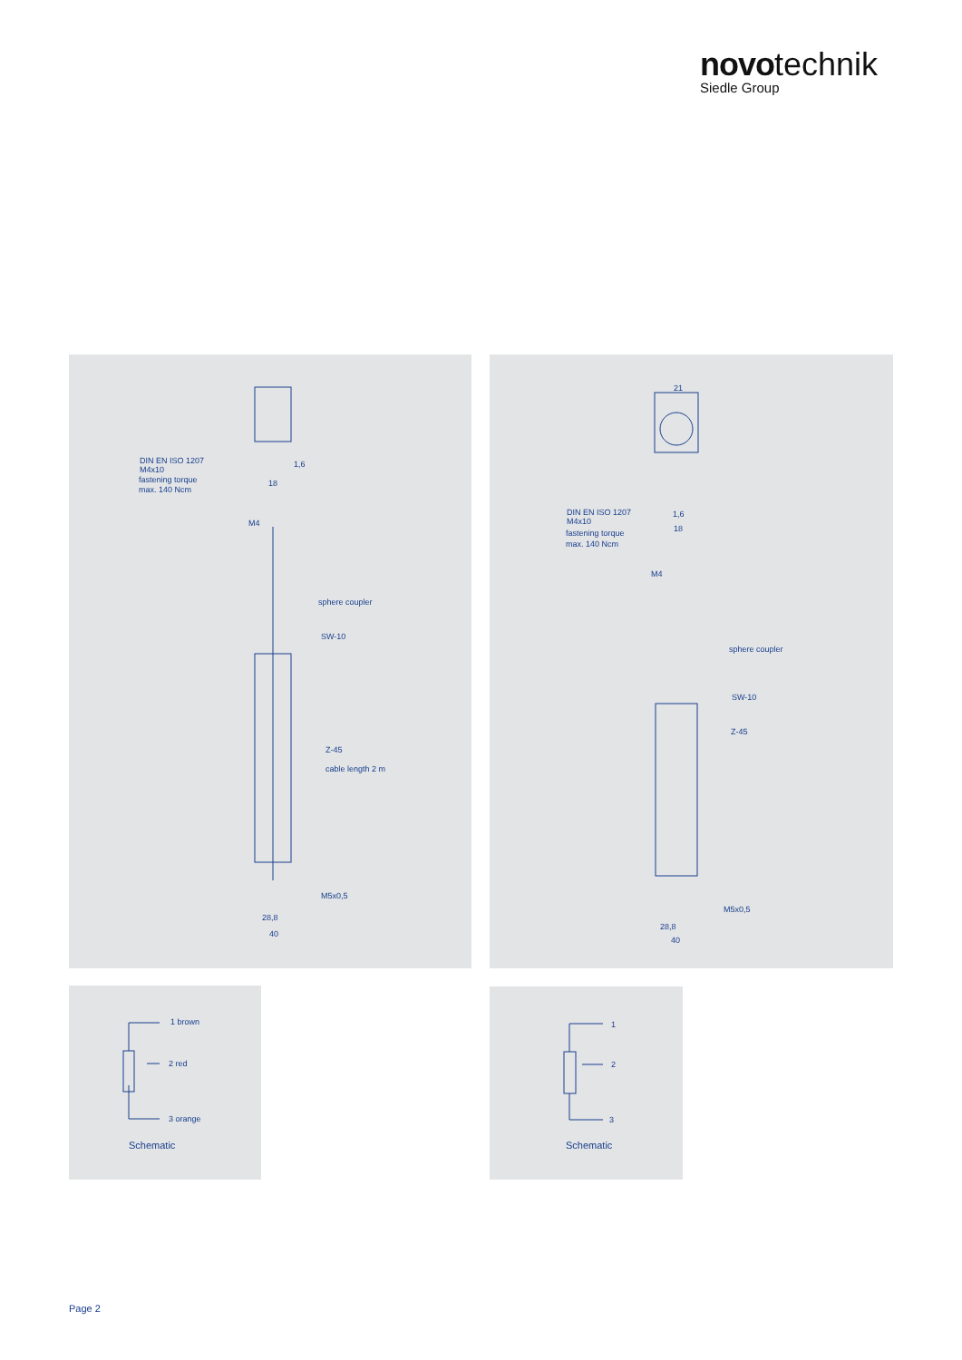novo technik
Siedle Group
DIN EN ISO 1207
M4x10
fastening torque
max. 140 Ncm
M4
sphere coupler
SW-10
Z-45
cable length 2 m
M5x0,5
28,8
40
18
1,6
21
DIN EN ISO 1207
M4x10
fastening torque
max. 140 Ncm
M4
sphere coupler
SW-10
Z-45
M5x0,5
28,8
40
1,6
18
1 brown
2 red
3 orange
Schematic
1
2
3
Schematic
Page 2